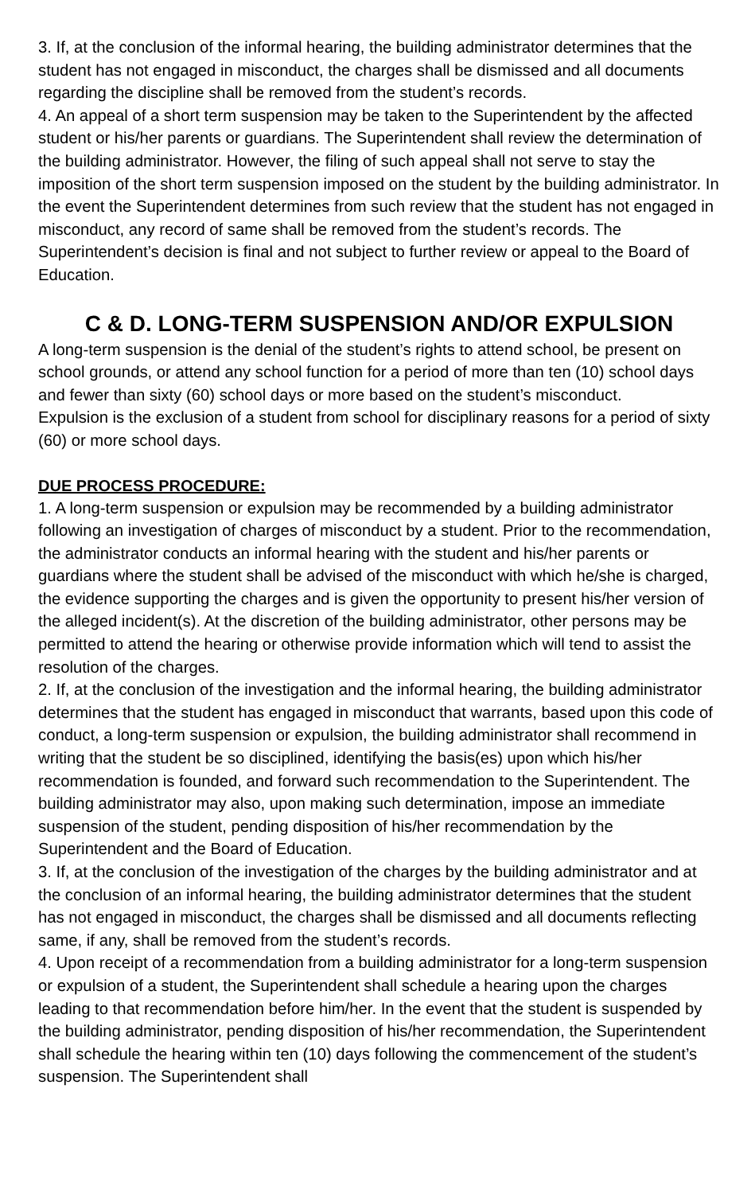3. If, at the conclusion of the informal hearing, the building administrator determines that the student has not engaged in misconduct, the charges shall be dismissed and all documents regarding the discipline shall be removed from the student’s records.
4. An appeal of a short term suspension may be taken to the Superintendent by the affected student or his/her parents or guardians. The Superintendent shall review the determination of the building administrator. However, the filing of such appeal shall not serve to stay the imposition of the short term suspension imposed on the student by the building administrator. In the event the Superintendent determines from such review that the student has not engaged in misconduct, any record of same shall be removed from the student’s records. The Superintendent’s decision is final and not subject to further review or appeal to the Board of Education.
C & D. LONG-TERM SUSPENSION AND/OR EXPULSION
A long-term suspension is the denial of the student’s rights to attend school, be present on school grounds, or attend any school function for a period of more than ten (10) school days and fewer than sixty (60) school days or more based on the student’s misconduct.
Expulsion is the exclusion of a student from school for disciplinary reasons for a period of sixty (60) or more school days.
DUE PROCESS PROCEDURE:
1. A long-term suspension or expulsion may be recommended by a building administrator following an investigation of charges of misconduct by a student. Prior to the recommendation, the administrator conducts an informal hearing with the student and his/her parents or guardians where the student shall be advised of the misconduct with which he/she is charged, the evidence supporting the charges and is given the opportunity to present his/her version of the alleged incident(s). At the discretion of the building administrator, other persons may be permitted to attend the hearing or otherwise provide information which will tend to assist the resolution of the charges.
2. If, at the conclusion of the investigation and the informal hearing, the building administrator determines that the student has engaged in misconduct that warrants, based upon this code of conduct, a long-term suspension or expulsion, the building administrator shall recommend in writing that the student be so disciplined, identifying the basis(es) upon which his/her recommendation is founded, and forward such recommendation to the Superintendent. The building administrator may also, upon making such determination, impose an immediate suspension of the student, pending disposition of his/her recommendation by the Superintendent and the Board of Education.
3. If, at the conclusion of the investigation of the charges by the building administrator and at the conclusion of an informal hearing, the building administrator determines that the student has not engaged in misconduct, the charges shall be dismissed and all documents reflecting same, if any, shall be removed from the student’s records.
4. Upon receipt of a recommendation from a building administrator for a long-term suspension or expulsion of a student, the Superintendent shall schedule a hearing upon the charges leading to that recommendation before him/her. In the event that the student is suspended by the building administrator, pending disposition of his/her recommendation, the Superintendent shall schedule the hearing within ten (10) days following the commencement of the student’s suspension. The Superintendent shall